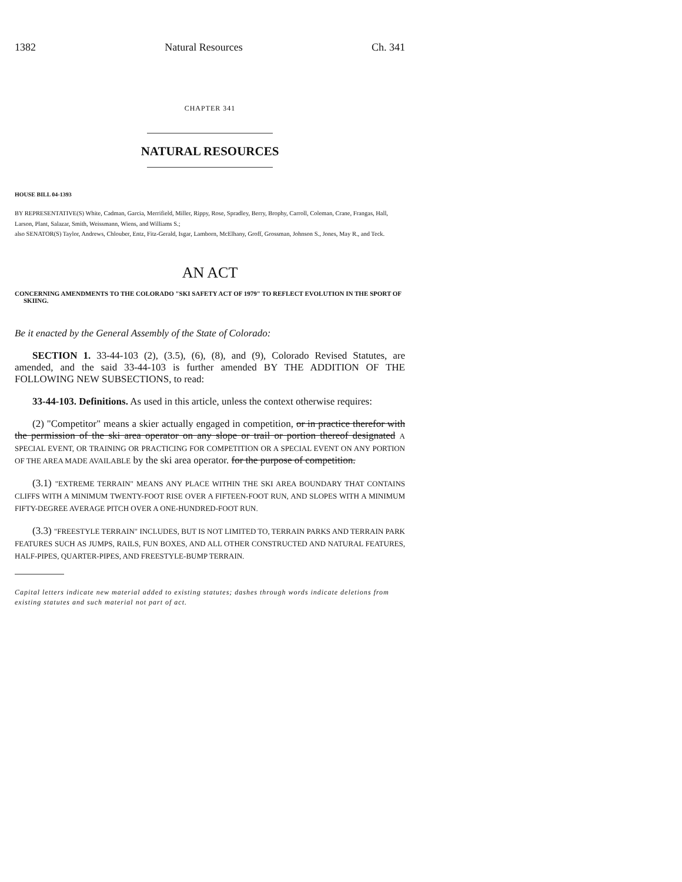1382 Natural Resources Ch. 341
CHAPTER 341
NATURAL RESOURCES
HOUSE BILL 04-1393
BY REPRESENTATIVE(S) White, Cadman, Garcia, Merrifield, Miller, Rippy, Rose, Spradley, Berry, Brophy, Carroll, Coleman, Crane, Frangas, Hall, Larson, Plant, Salazar, Smith, Weissmann, Wiens, and Williams S.;
also SENATOR(S) Taylor, Andrews, Chlouber, Entz, Fitz-Gerald, Isgar, Lamborn, McElhany, Groff, Grossman, Johnson S., Jones, May R., and Teck.
AN ACT
CONCERNING AMENDMENTS TO THE COLORADO "SKI SAFETY ACT OF 1979" TO REFLECT EVOLUTION IN THE SPORT OF SKIING.
Be it enacted by the General Assembly of the State of Colorado:
SECTION 1. 33-44-103 (2), (3.5), (6), (8), and (9), Colorado Revised Statutes, are amended, and the said 33-44-103 is further amended BY THE ADDITION OF THE FOLLOWING NEW SUBSECTIONS, to read:
33-44-103. Definitions. As used in this article, unless the context otherwise requires:
(2) "Competitor" means a skier actually engaged in competition, or in practice therefor with the permission of the ski area operator on any slope or trail or portion thereof designated A SPECIAL EVENT, OR TRAINING OR PRACTICING FOR COMPETITION OR A SPECIAL EVENT ON ANY PORTION OF THE AREA MADE AVAILABLE by the ski area operator. for the purpose of competition.
(3.1) "EXTREME TERRAIN" MEANS ANY PLACE WITHIN THE SKI AREA BOUNDARY THAT CONTAINS CLIFFS WITH A MINIMUM TWENTY-FOOT RISE OVER A FIFTEEN-FOOT RUN, AND SLOPES WITH A MINIMUM FIFTY-DEGREE AVERAGE PITCH OVER A ONE-HUNDRED-FOOT RUN.
(3.3) "FREESTYLE TERRAIN" INCLUDES, BUT IS NOT LIMITED TO, TERRAIN PARKS AND TERRAIN PARK FEATURES SUCH AS JUMPS, RAILS, FUN BOXES, AND ALL OTHER CONSTRUCTED AND NATURAL FEATURES, HALF-PIPES, QUARTER-PIPES, AND FREESTYLE-BUMP TERRAIN.
Capital letters indicate new material added to existing statutes; dashes through words indicate deletions from existing statutes and such material not part of act.